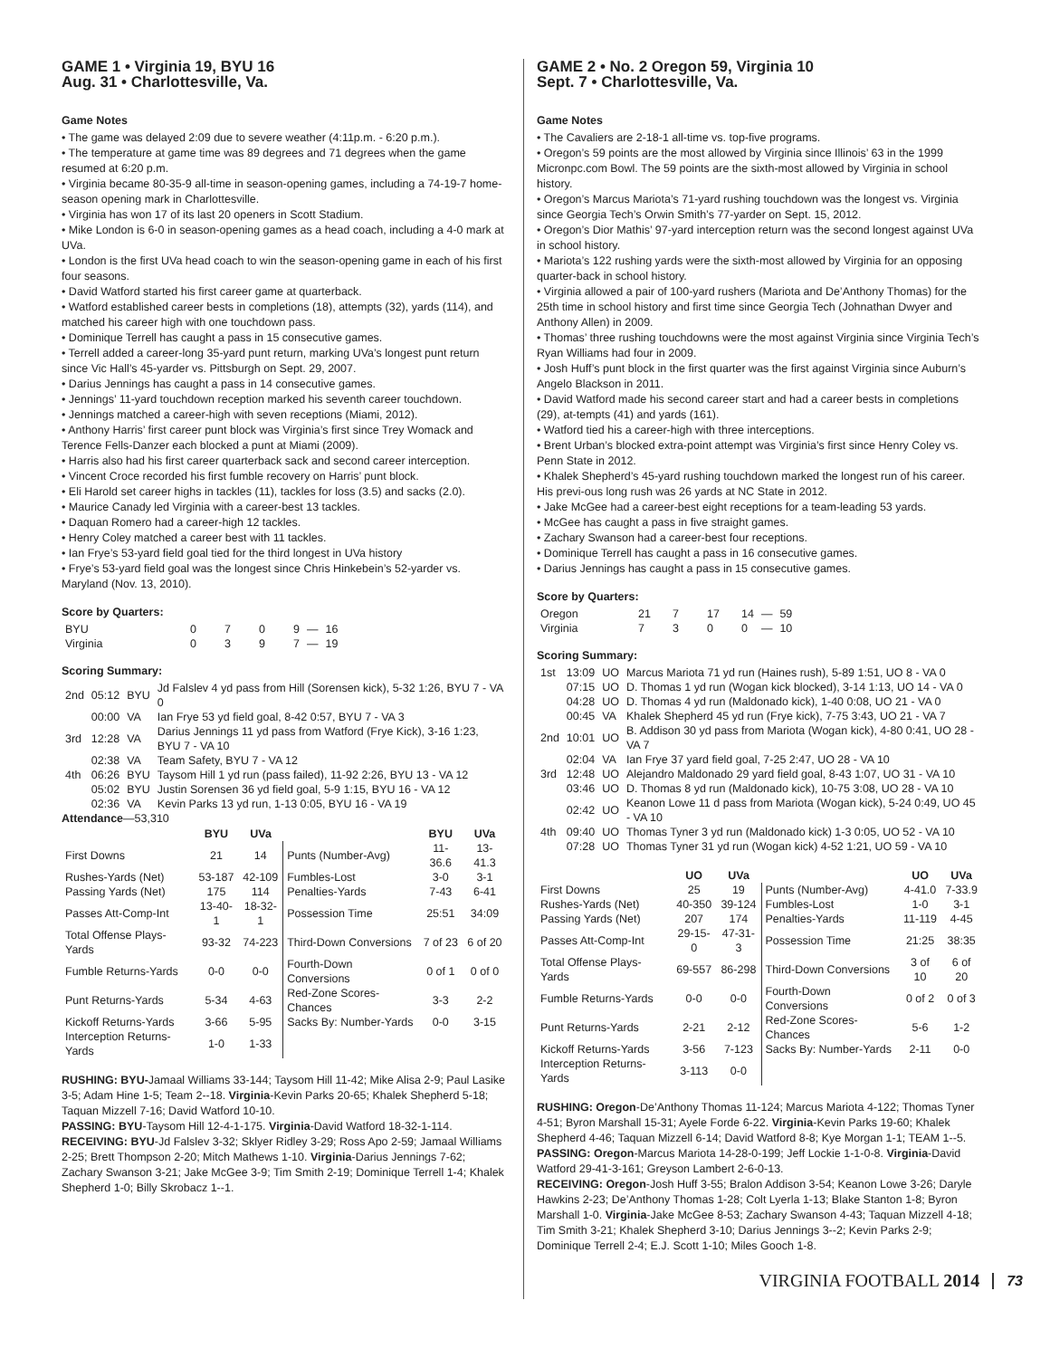GAME 1 • Virginia 19, BYU 16
Aug. 31 • Charlottesville, Va.
Game Notes
• The game was delayed 2:09 due to severe weather (4:11p.m. - 6:20 p.m.).
• The temperature at game time was 89 degrees and 71 degrees when the game resumed at 6:20 p.m.
• Virginia became 80-35-9 all-time in season-opening games, including a 74-19-7 home-season opening mark in Charlottesville.
• Virginia has won 17 of its last 20 openers in Scott Stadium.
• Mike London is 6-0 in season-opening games as a head coach, including a 4-0 mark at UVa.
• London is the first UVa head coach to win the season-opening game in each of his first four seasons.
• David Watford started his first career game at quarterback.
• Watford established career bests in completions (18), attempts (32), yards (114), and matched his career high with one touchdown pass.
• Dominique Terrell has caught a pass in 15 consecutive games.
• Terrell added a career-long 35-yard punt return, marking UVa’s longest punt return since Vic Hall’s 45-yarder vs. Pittsburgh on Sept. 29, 2007.
• Darius Jennings has caught a pass in 14 consecutive games.
• Jennings’ 11-yard touchdown reception marked his seventh career touchdown.
• Jennings matched a career-high with seven receptions (Miami, 2012).
• Anthony Harris’ first career punt block was Virginia’s first since Trey Womack and Terence Fells-Danzer each blocked a punt at Miami (2009).
• Harris also had his first career quarterback sack and second career interception.
• Vincent Croce recorded his first fumble recovery on Harris’ punt block.
• Eli Harold set career highs in tackles (11), tackles for loss (3.5) and sacks (2.0).
• Maurice Canady led Virginia with a career-best 13 tackles.
• Daquan Romero had a career-high 12 tackles.
• Henry Coley matched a career best with 11 tackles.
• Ian Frye’s 53-yard field goal tied for the third longest in UVa history
• Frye’s 53-yard field goal was the longest since Chris Hinkebein’s 52-yarder vs. Maryland (Nov. 13, 2010).
Score by Quarters:
| BYU | 0 | 7 | 0 | 9 | — | 16 |
| Virginia | 0 | 3 | 9 | 7 | — | 19 |
Scoring Summary:
| 2nd | 05:12 | BYU | Jd Falslev 4 yd pass from Hill (Sorensen kick), 5-32 1:26, BYU 7 - VA 0 |
| | 00:00 | VA | Ian Frye 53 yd field goal, 8-42 0:57, BYU 7 - VA 3 |
| 3rd | 12:28 | VA | Darius Jennings 11 yd pass from Watford (Frye Kick), 3-16 1:23, BYU 7 - VA 10 |
| | 02:38 | VA | Team Safety, BYU 7 - VA 12 |
| 4th | 06:26 | BYU | Taysom Hill 1 yd run (pass failed), 11-92 2:26, BYU 13 - VA 12 |
| | 05:02 | BYU | Justin Sorensen 36 yd field goal, 5-9 1:15, BYU 16 - VA 12 |
| | 02:36 | VA | Kevin Parks 13 yd run, 1-13 0:05, BYU 16 - VA 19 |
Attendance—53,310
| | BYU | UVa | | BYU | UVa |
| --- | --- | --- | --- | --- | --- |
| First Downs | 21 | 14 | Punts (Number-Avg) | 11-36.6 | 13-41.3 |
| Rushes-Yards (Net) | 53-187 | 42-109 | Fumbles-Lost | 3-0 | 3-1 |
| Passing Yards (Net) | 175 | 114 | Penalties-Yards | 7-43 | 6-41 |
| Passes Att-Comp-Int | 13-40-1 | 18-32-1 | Possession Time | 25:51 | 34:09 |
| Total Offense Plays-Yards | 93-32 | 74-223 | Third-Down Conversions | 7 of 23 | 6 of 20 |
| Fumble Returns-Yards | 0-0 | 0-0 | Fourth-Down Conversions | 0 of 1 | 0 of 0 |
| Punt Returns-Yards | 5-34 | 4-63 | Red-Zone Scores-Chances | 3-3 | 2-2 |
| Kickoff Returns-Yards | 3-66 | 5-95 | Sacks By: Number-Yards | 0-0 | 3-15 |
| Interception Returns-Yards | 1-0 | 1-33 | | | |
RUSHING: BYU-Jamaal Williams 33-144; Taysom Hill 11-42; Mike Alisa 2-9; Paul Lasike 3-5; Adam Hine 1-5; Team 2--18. Virginia-Kevin Parks 20-65; Khalek Shepherd 5-18; Taquan Mizzell 7-16; David Watford 10-10.
PASSING: BYU-Taysom Hill 12-4-1-175. Virginia-David Watford 18-32-1-114.
RECEIVING: BYU-Jd Falslev 3-32; Sklyer Ridley 3-29; Ross Apo 2-59; Jamaal Williams 2-25; Brett Thompson 2-20; Mitch Mathews 1-10. Virginia-Darius Jennings 7-62; Zachary Swanson 3-21; Jake McGee 3-9; Tim Smith 2-19; Dominique Terrell 1-4; Khalek Shepherd 1-0; Billy Skrobacz 1--1.
GAME 2 • No. 2 Oregon 59, Virginia 10
Sept. 7 • Charlottesville, Va.
Game Notes
• The Cavaliers are 2-18-1 all-time vs. top-five programs.
• Oregon’s 59 points are the most allowed by Virginia since Illinois’ 63 in the 1999 Micronpc.com Bowl. The 59 points are the sixth-most allowed by Virginia in school history.
• Oregon’s Marcus Mariota’s 71-yard rushing touchdown was the longest vs. Virginia since Georgia Tech’s Orwin Smith’s 77-yarder on Sept. 15, 2012.
• Oregon’s Dior Mathis’ 97-yard interception return was the second longest against UVa in school history.
• Mariota’s 122 rushing yards were the sixth-most allowed by Virginia for an opposing quarter-back in school history.
• Virginia allowed a pair of 100-yard rushers (Mariota and De’Anthony Thomas) for the 25th time in school history and first time since Georgia Tech (Johnathan Dwyer and Anthony Allen) in 2009.
• Thomas’ three rushing touchdowns were the most against Virginia since Virginia Tech’s Ryan Williams had four in 2009.
• Josh Huff’s punt block in the first quarter was the first against Virginia since Auburn’s Angelo Blackson in 2011.
• David Watford made his second career start and had a career bests in completions (29), at-tempts (41) and yards (161).
• Watford tied his a career-high with three interceptions.
• Brent Urban’s blocked extra-point attempt was Virginia’s first since Henry Coley vs. Penn State in 2012.
• Khalek Shepherd’s 45-yard rushing touchdown marked the longest run of his career. His previ-ous long rush was 26 yards at NC State in 2012.
• Jake McGee had a career-best eight receptions for a team-leading 53 yards.
• McGee has caught a pass in five straight games.
• Zachary Swanson had a career-best four receptions.
• Dominique Terrell has caught a pass in 16 consecutive games.
• Darius Jennings has caught a pass in 15 consecutive games.
Score by Quarters:
| Oregon | 21 | 7 | 17 | 14 | — | 59 |
| Virginia | 7 | 3 | 0 | 0 | — | 10 |
Scoring Summary:
| 1st | 13:09 | UO | Marcus Mariota 71 yd run (Haines rush), 5-89 1:51, UO 8 - VA 0 |
| | 07:15 | UO | D. Thomas 1 yd run (Wogan kick blocked), 3-14 1:13, UO 14 - VA 0 |
| | 04:28 | UO | D. Thomas 4 yd run (Maldonado kick), 1-40 0:08, UO 21 - VA 0 |
| | 00:45 | VA | Khalek Shepherd 45 yd run (Frye kick), 7-75 3:43, UO 21 - VA 7 |
| 2nd | 10:01 | UO | B. Addison 30 yd pass from Mariota (Wogan kick), 4-80 0:41, UO 28 - VA 7 |
| | 02:04 | VA | Ian Frye 37 yard field goal, 7-25 2:47, UO 28 - VA 10 |
| 3rd | 12:48 | UO | Alejandro Maldonado 29 yard field goal, 8-43 1:07, UO 31 - VA 10 |
| | 03:46 | UO | D. Thomas 8 yd run (Maldonado kick), 10-75 3:08, UO 28 - VA 10 |
| | 02:42 | UO | Keanon Lowe 11 d pass from Mariota (Wogan kick), 5-24 0:49, UO 45 - VA 10 |
| 4th | 09:40 | UO | Thomas Tyner 3 yd run (Maldonado kick) 1-3 0:05, UO 52 - VA 10 |
| | 07:28 | UO | Thomas Tyner 31 yd run (Wogan kick) 4-52 1:21, UO 59 - VA 10 |
| | UO | UVa | | UO | UVa |
| --- | --- | --- | --- | --- | --- |
| First Downs | 25 | 19 | Punts (Number-Avg) | 4-41.0 | 7-33.9 |
| Rushes-Yards (Net) | 40-350 | 39-124 | Fumbles-Lost | 1-0 | 3-1 |
| Passing Yards (Net) | 207 | 174 | Penalties-Yards | 11-119 | 4-45 |
| Passes Att-Comp-Int | 29-15-0 | 47-31-3 | Possession Time | 21:25 | 38:35 |
| Total Offense Plays-Yards | 69-557 | 86-298 | Third-Down Conversions | 3 of 10 | 6 of 20 |
| Fumble Returns-Yards | 0-0 | 0-0 | Fourth-Down Conversions | 0 of 2 | 0 of 3 |
| Punt Returns-Yards | 2-21 | 2-12 | Red-Zone Scores-Chances | 5-6 | 1-2 |
| Kickoff Returns-Yards | 3-56 | 7-123 | Sacks By: Number-Yards | 2-11 | 0-0 |
| Interception Returns-Yards | 3-113 | 0-0 | | | |
RUSHING: Oregon-De’Anthony Thomas 11-124; Marcus Mariota 4-122; Thomas Tyner 4-51; Byron Marshall 15-31; Ayele Forde 6-22. Virginia-Kevin Parks 19-60; Khalek Shepherd 4-46; Taquan Mizzell 6-14; David Watford 8-8; Kye Morgan 1-1; TEAM 1--5.
PASSING: Oregon-Marcus Mariota 14-28-0-199; Jeff Lockie 1-1-0-8. Virginia-David Watford 29-41-3-161; Greyson Lambert 2-6-0-13.
RECEIVING: Oregon-Josh Huff 3-55; Bralon Addison 3-54; Keanon Lowe 3-26; Daryle Hawkins 2-23; De’Anthony Thomas 1-28; Colt Lyerla 1-13; Blake Stanton 1-8; Byron Marshall 1-0. Virginia-Jake McGee 8-53; Zachary Swanson 4-43; Taquan Mizzell 4-18; Tim Smith 3-21; Khalek Shepherd 3-10; Darius Jennings 3--2; Kevin Parks 2-9; Dominique Terrell 2-4; E.J. Scott 1-10; Miles Gooch 1-8.
VIRGINIA FOOTBALL 2014 73